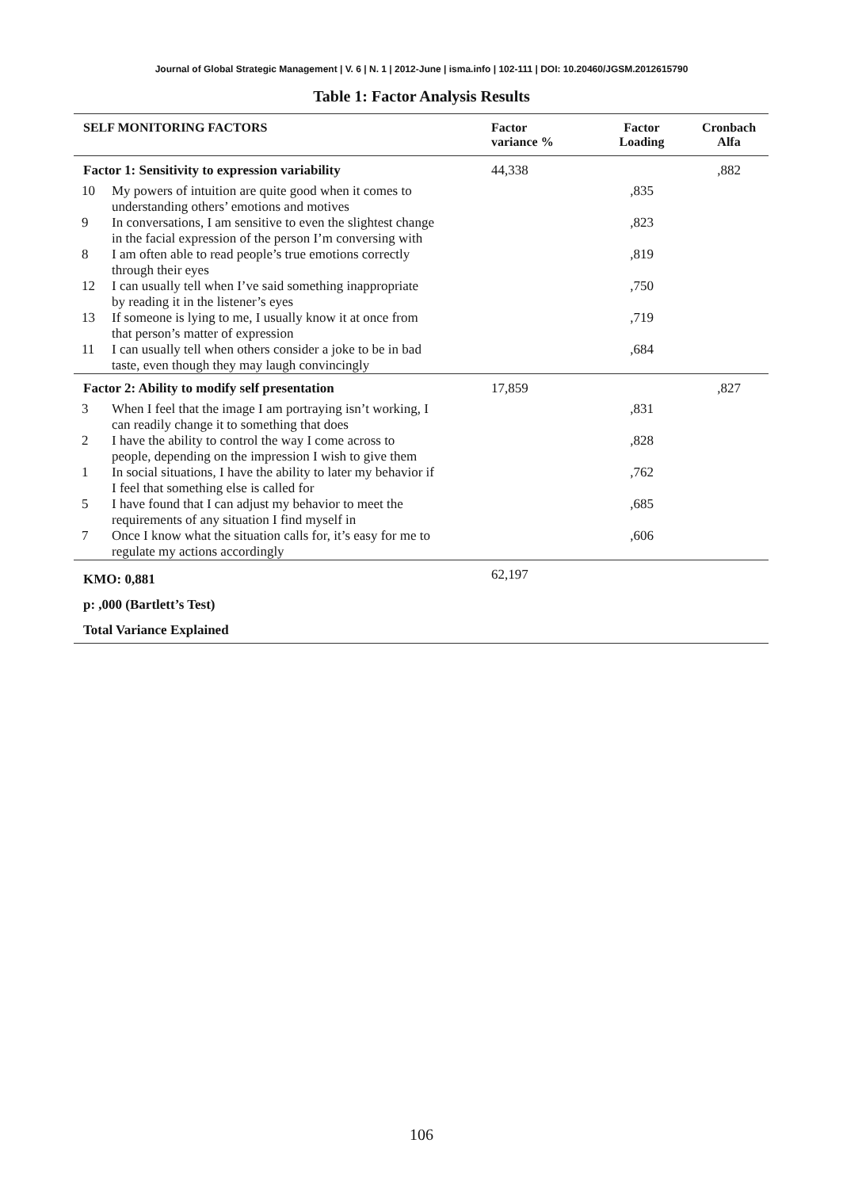Journal of Global Strategic Management | V. 6 | N. 1 | 2012-June | isma.info | 102-111 | DOI: 10.20460/JGSM.2012615790
Table 1: Factor Analysis Results
| SELF MONITORING FACTORS | | Factor variance % | Factor Loading | Cronbach Alfa |
| --- | --- | --- | --- | --- |
| Factor 1: Sensitivity to expression variability | | 44,338 | | ,882 |
| 10 | My powers of intuition are quite good when it comes to understanding others’ emotions and motives | | ,835 | |
| 9 | In conversations, I am sensitive to even the slightest change in the facial expression of the person I’m conversing with | | ,823 | |
| 8 | I am often able to read people’s true emotions correctly through their eyes | | ,819 | |
| 12 | I can usually tell when I’ve said something inappropriate by reading it in the listener’s eyes | | ,750 | |
| 13 | If someone is lying to me, I usually know it at once from that person’s matter of expression | | ,719 | |
| 11 | I can usually tell when others consider a joke to be in bad taste, even though they may laugh convincingly | | ,684 | |
| Factor 2: Ability to modify self presentation | | 17,859 | | ,827 |
| 3 | When I feel that the image I am portraying isn’t working, I can readily change it to something that does | | ,831 | |
| 2 | I have the ability to control the way I come across to people, depending on the impression I wish to give them | | ,828 | |
| 1 | In social situations, I have the ability to later my behavior if I feel that something else is called for | | ,762 | |
| 5 | I have found that I can adjust my behavior to meet the requirements of any situation I find myself in | | ,685 | |
| 7 | Once I know what the situation calls for, it’s easy for me to regulate my actions accordingly | | ,606 | |
| KMO: 0,881 p: ,000 (Bartlett’s Test) Total Variance Explained | | 62,197 | | |
106